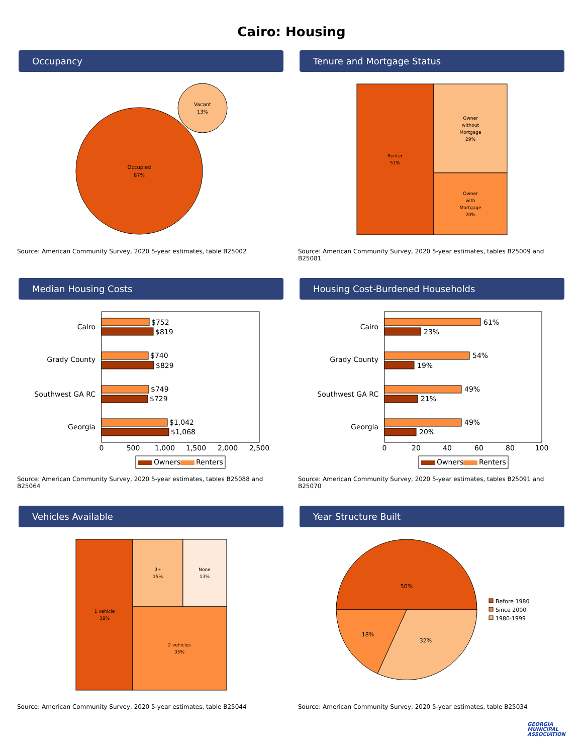Cairo: Housing
Occupancy
Occupied
87%
Vacant
13%
Source: American Community Survey, 2020 5-year estimates, table B25002
Tenure and Mortgage Status
Renter
51%
Owner
without
Mortgage
29%
Owner
with
Mortgage
20%
Source: American Community Survey, 2020 5-year estimates, tables B25009 and B25081
Median Housing Costs
Cairo
Grady County
Southwest GA RC
Georgia
$752
$819
$740
$829
$749
$729
$1,042
$1,068
0
500
1,000
1,500
2,000
2,500
Owners
Renters
Source: American Community Survey, 2020 5-year estimates, tables B25088 and B25064
Housing Cost-Burdened Households
Cairo
Grady County
Southwest GA RC
Georgia
61%
23%
54%
19%
49%
21%
49%
20%
0
20
40
60
80
100
Owners
Renters
Source: American Community Survey, 2020 5-year estimates, tables B25091 and B25070
Vehicles Available
1 vehicle
38%
3+
15%
None
13%
2 vehicles
35%
Source: American Community Survey, 2020 5-year estimates, table B25044
Year Structure Built
50%
32%
18%
Before 1980
Since 2000
1980-1999
Source: American Community Survey, 2020 5-year estimates, table B25034
GEORGIA
MUNICIPAL
ASSOCIATION